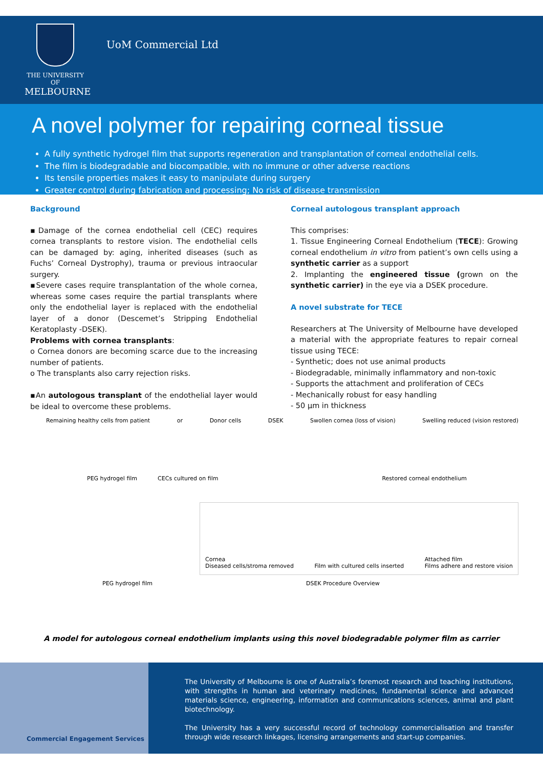THE UNIVERSITY OF
MELBOURNE
UoM Commercial Ltd
A novel polymer for repairing corneal tissue
A fully synthetic hydrogel film that supports regeneration and transplantation of corneal endothelial cells.
The film is biodegradable and biocompatible, with no immune or other adverse reactions
Its tensile properties makes it easy to manipulate during surgery
Greater control during fabrication and processing; No risk of disease transmission
Background
▪Damage of the cornea endothelial cell (CEC) requires cornea transplants to restore vision. The endothelial cells can be damaged by: aging, inherited diseases (such as Fuchs’ Corneal Dystrophy), trauma or previous intraocular surgery.
▪Severe cases require transplantation of the whole cornea, whereas some cases require the partial transplants where only the endothelial layer is replaced with the endothelial layer of a donor (Descemet’s Stripping Endothelial Keratoplasty -DSEK).
Problems with cornea transplants:
o Cornea donors are becoming scarce due to the increasing number of patients.
o The transplants also carry rejection risks.
▪An autologous transplant of the endothelial layer would be ideal to overcome these problems.
Corneal autologous transplant approach
This comprises:
1. Tissue Engineering Corneal Endothelium (TECE): Growing corneal endothelium in vitro from patient’s own cells using a synthetic carrier as a support
2. Implanting the engineered tissue (grown on the synthetic carrier) in the eye via a DSEK procedure.
A novel substrate for TECE
Researchers at The University of Melbourne have developed a material with the appropriate features to repair corneal tissue using TECE:
- Synthetic; does not use animal products
- Biodegradable, minimally inflammatory and non-toxic
- Supports the attachment and proliferation of CECs
- Mechanically robust for easy handling
- 50 µm in thickness
Remaining healthy cells from patient or Donor cells DSEK Swollen cornea (loss of vision) Swelling reduced (vision restored)
PEG hydrogel film CECs cultured on film Restored corneal endothelium
Cornea
Diseased cells/stroma removed Film with cultured cells inserted Attached film
Films adhere and restore vision
PEG hydrogel film DSEK Procedure Overview
A model for autologous corneal endothelium implants using this novel biodegradable polymer film as carrier
The University of Melbourne is one of Australia’s foremost research and teaching institutions, with strengths in human and veterinary medicines, fundamental science and advanced materials science, engineering, information and communications sciences, animal and plant biotechnology.
The University has a very successful record of technology commercialisation and transfer through wide research linkages, licensing arrangements and start-up companies.
Commercial Engagement Services